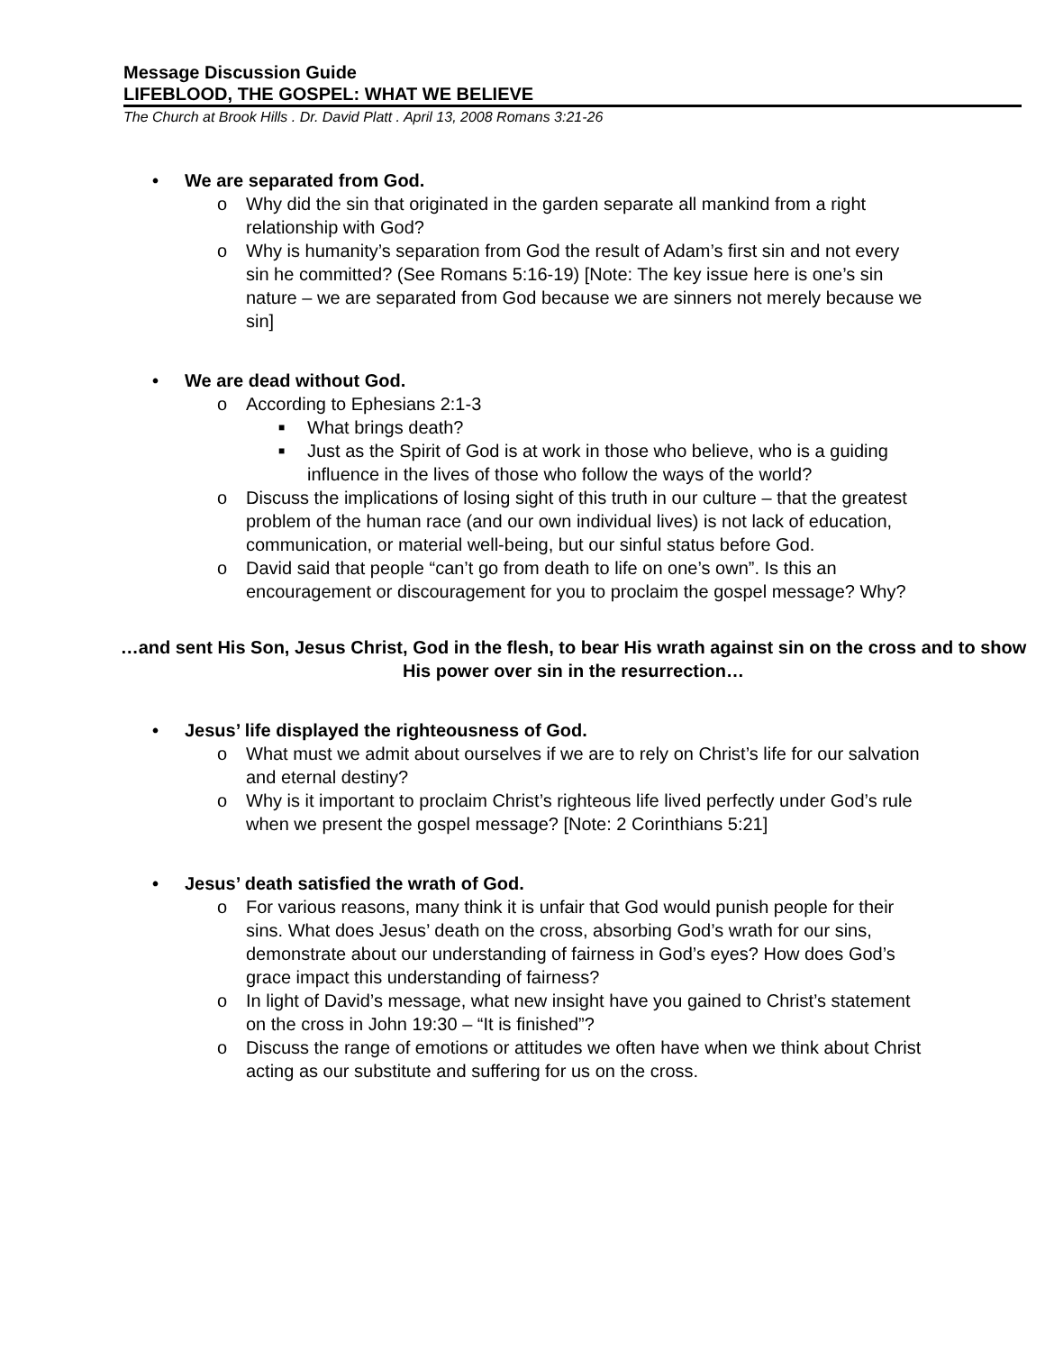Message Discussion Guide
LIFEBLOOD, THE GOSPEL: WHAT WE BELIEVE
The Church at Brook Hills . Dr. David Platt . April 13, 2008 Romans 3:21-26
We are separated from God.
o Why did the sin that originated in the garden separate all mankind from a right relationship with God?
o Why is humanity’s separation from God the result of Adam’s first sin and not every sin he committed? (See Romans 5:16-19) [Note: The key issue here is one’s sin nature – we are separated from God because we are sinners not merely because we sin]
We are dead without God.
o According to Ephesians 2:1-3
■ What brings death?
■ Just as the Spirit of God is at work in those who believe, who is a guiding influence in the lives of those who follow the ways of the world?
o Discuss the implications of losing sight of this truth in our culture – that the greatest problem of the human race (and our own individual lives) is not lack of education, communication, or material well-being, but our sinful status before God.
o David said that people “can’t go from death to life on one’s own”. Is this an encouragement or discouragement for you to proclaim the gospel message? Why?
…and sent His Son, Jesus Christ, God in the flesh, to bear His wrath against sin on the cross and to show His power over sin in the resurrection…
Jesus’ life displayed the righteousness of God.
o What must we admit about ourselves if we are to rely on Christ’s life for our salvation and eternal destiny?
o Why is it important to proclaim Christ’s righteous life lived perfectly under God’s rule when we present the gospel message? [Note: 2 Corinthians 5:21]
Jesus’ death satisfied the wrath of God.
o For various reasons, many think it is unfair that God would punish people for their sins. What does Jesus’ death on the cross, absorbing God’s wrath for our sins, demonstrate about our understanding of fairness in God’s eyes? How does God’s grace impact this understanding of fairness?
o In light of David’s message, what new insight have you gained to Christ’s statement on the cross in John 19:30 – “It is finished”?
o Discuss the range of emotions or attitudes we often have when we think about Christ acting as our substitute and suffering for us on the cross.